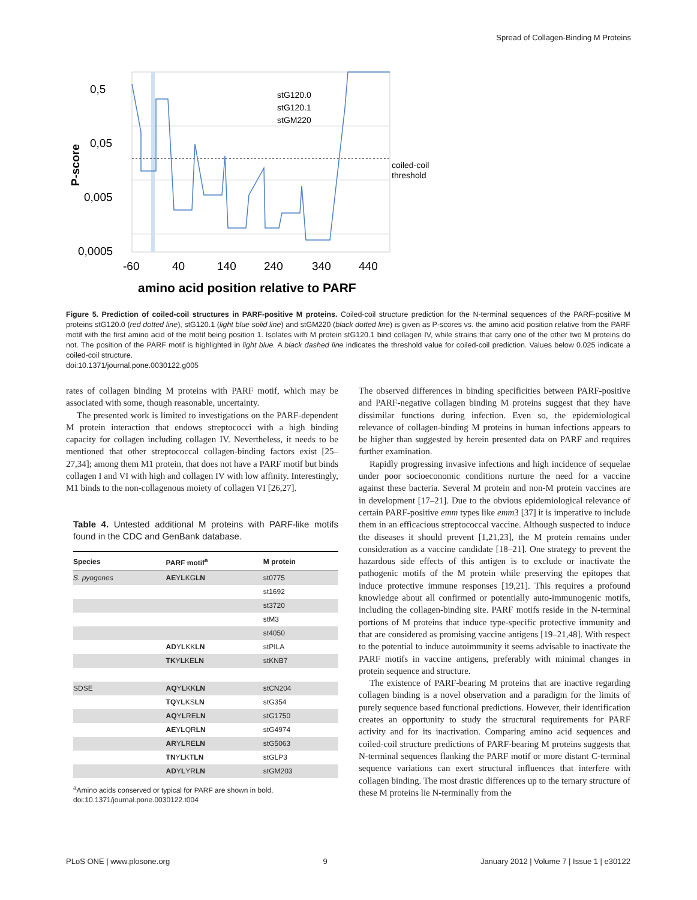Spread of Collagen-Binding M Proteins
0,5
0,05
0,005
0,0005
-60
40
140
240
340
440
P-score
amino acid position relative to PARF
stG120.0
stG120.1
stGM220
coiled-coil
threshold
Figure 5. Prediction of coiled-coil structures in PARF-positive M proteins. Coiled-coil structure prediction for the N-terminal sequences of the PARF-positive M proteins stG120.0 (red dotted line), stG120.1 (light blue solid line) and stGM220 (black dotted line) is given as P-scores vs. the amino acid position relative from the PARF motif with the first amino acid of the motif being position 1. Isolates with M protein stG120.1 bind collagen IV, while strains that carry one of the other two M proteins do not. The position of the PARF motif is highlighted in light blue. A black dashed line indicates the threshold value for coiled-coil prediction. Values below 0.025 indicate a coiled-coil structure.
doi:10.1371/journal.pone.0030122.g005
rates of collagen binding M proteins with PARF motif, which may be associated with some, though reasonable, uncertainty.
The presented work is limited to investigations on the PARF-dependent M protein interaction that endows streptococci with a high binding capacity for collagen including collagen IV. Nevertheless, it needs to be mentioned that other streptococcal collagen-binding factors exist [25–27,34]; among them M1 protein, that does not have a PARF motif but binds collagen I and VI with high and collagen IV with low affinity. Interestingly, M1 binds to the non-collagenous moiety of collagen VI [26,27].
Table 4. Untested additional M proteins with PARF-like motifs found in the CDC and GenBank database.
| Species | PARF motif<sup>a</sup> | M protein |
| --- | --- | --- |
| S. pyogenes | AE Y L KG LN | st0775 |
| | | st1692 |
| | | st3720 |
| | | stM3 |
| | | st4050 |
| | AD Y L KK LN | stPILA |
| | TK Y L KE LN | stKNB7 |
| SDSE | AQ Y L KK LN | stCN204 |
| | TQ Y L KS LN | stG354 |
| | AQ Y L RE LN | stG1750 |
| | AE Y L QR LN | stG4974 |
| | AR Y L RE LN | stG5063 |
| | TN Y L KT LN | stGLP3 |
| | AD Y L YR LN | stGM203 |
<sup>a</sup> Amino acids conserved or typical for PARF are shown in bold.
doi:10.1371/journal.pone.0030122.t004
The observed differences in binding specificities between PARF-positive and PARF-negative collagen binding M proteins suggest that they have dissimilar functions during infection. Even so, the epidemiological relevance of collagen-binding M proteins in human infections appears to be higher than suggested by herein presented data on PARF and requires further examination.
Rapidly progressing invasive infections and high incidence of sequelae under poor socioeconomic conditions nurture the need for a vaccine against these bacteria. Several M protein and non-M protein vaccines are in development [17–21]. Due to the obvious epidemiological relevance of certain PARF-positive emm types like emm3 [37] it is imperative to include them in an efficacious streptococcal vaccine. Although suspected to induce the diseases it should prevent [1,21,23], the M protein remains under consideration as a vaccine candidate [18–21]. One strategy to prevent the hazardous side effects of this antigen is to exclude or inactivate the pathogenic motifs of the M protein while preserving the epitopes that induce protective immune responses [19,21]. This requires a profound knowledge about all confirmed or potentially auto-immunogenic motifs, including the collagen-binding site. PARF motifs reside in the N-terminal portions of M proteins that induce type-specific protective immunity and that are considered as promising vaccine antigens [19–21,48]. With respect to the potential to induce autoimmunity it seems advisable to inactivate the PARF motifs in vaccine antigens, preferably with minimal changes in protein sequence and structure.
The existence of PARF-bearing M proteins that are inactive regarding collagen binding is a novel observation and a paradigm for the limits of purely sequence based functional predictions. However, their identification creates an opportunity to study the structural requirements for PARF activity and for its inactivation. Comparing amino acid sequences and coiled-coil structure predictions of PARF-bearing M proteins suggests that N-terminal sequences flanking the PARF motif or more distant C-terminal sequence variations can exert structural influences that interfere with collagen binding. The most drastic differences up to the ternary structure of these M proteins lie N-terminally from the
PLoS ONE | www.plosone.org 9 January 2012 | Volume 7 | Issue 1 | e30122